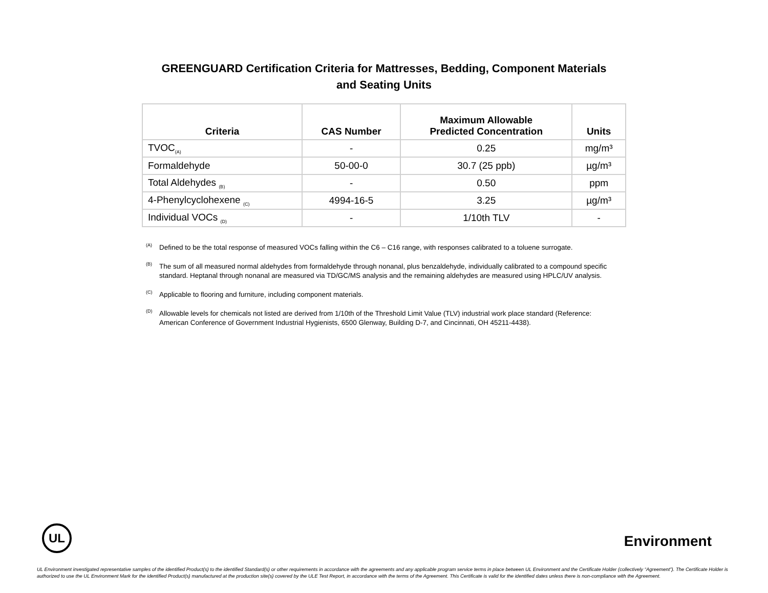GREENGUARD Certification Criteria for Mattresses, Bedding, Component Materials
and Seating Units
| Criteria | CAS Number | Maximum Allowable Predicted Concentration | Units |
| --- | --- | --- | --- |
| TVOC<sub>(A)</sub> | - | 0.25 | mg/m³ |
| Formaldehyde | 50-00-0 | 30.7 (25 ppb) | µg/m³ |
| Total Aldehydes <sub>(B)</sub> | - | 0.50 | ppm |
| 4-Phenylcyclohexene <sub>(C)</sub> | 4994-16-5 | 3.25 | µg/m³ |
| Individual VOCs <sub>(D)</sub> | - | 1/10th TLV | - |
<sup>(A)</sup>Defined to be the total response of measured VOCs falling within the C6 – C16 range, with responses calibrated to a toluene surrogate.
<sup>(B)</sup>The sum of all measured normal aldehydes from formaldehyde through nonanal, plus benzaldehyde, individually calibrated to a compound specific standard. Heptanal through nonanal are measured via TD/GC/MS analysis and the remaining aldehydes are measured using HPLC/UV analysis.
<sup>(C)</sup>Applicable to flooring and furniture, including component materials.
<sup>(D)</sup>Allowable levels for chemicals not listed are derived from 1/10th of the Threshold Limit Value (TLV) industrial work place standard (Reference: American Conference of Government Industrial Hygienists, 6500 Glenway, Building D-7, and Cincinnati, OH 45211-4438).
UL
Environment
UL Environment investigated representative samples of the identified Product(s) to the identified Standard(s) or other requirements in accordance with the agreements and any applicable program service terms in place between UL Environment and the Certificate Holder (collectively “Agreement”). The Certificate Holder is authorized to use the UL Environment Mark for the identified Product(s) manufactured at the production site(s) covered by the ULE Test Report, in accordance with the terms of the Agreement. This Certificate is valid for the identified dates unless there is non-compliance with the Agreement.